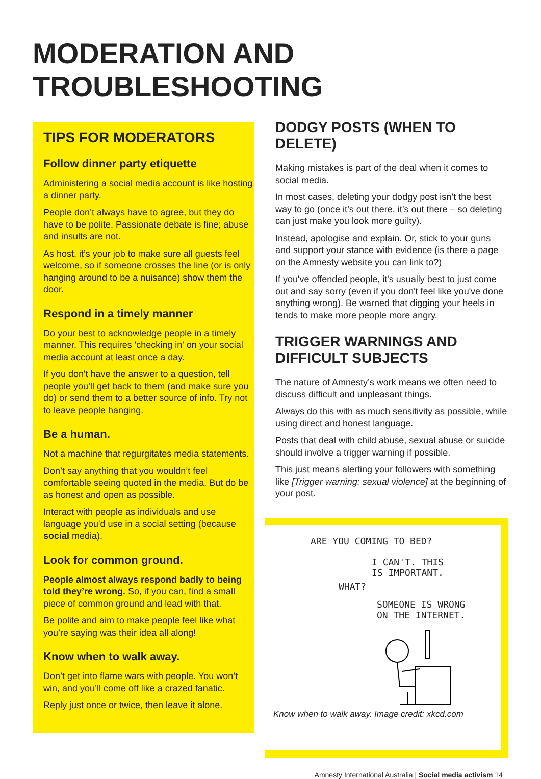MODERATION AND TROUBLESHOOTING
TIPS FOR MODERATORS
Follow dinner party etiquette
Administering a social media account is like hosting a dinner party.
People don’t always have to agree, but they do have to be polite. Passionate debate is fine; abuse and insults are not.
As host, it’s your job to make sure all guests feel welcome, so if someone crosses the line (or is only hanging around to be a nuisance) show them the door.
Respond in a timely manner
Do your best to acknowledge people in a timely manner. This requires 'checking in' on your social media account at least once a day.
If you don't have the answer to a question, tell people you’ll get back to them (and make sure you do) or send them to a better source of info. Try not to leave people hanging.
Be a human.
Not a machine that regurgitates media statements.
Don’t say anything that you wouldn’t feel comfortable seeing quoted in the media. But do be as honest and open as possible.
Interact with people as individuals and use language you'd use in a social setting (because social media).
Look for common ground.
People almost always respond badly to being told they’re wrong. So, if you can, find a small piece of common ground and lead with that.
Be polite and aim to make people feel like what you’re saying was their idea all along!
Know when to walk away.
Don’t get into flame wars with people. You won’t win, and you’ll come off like a crazed fanatic.
Reply just once or twice, then leave it alone.
DODGY POSTS (WHEN TO DELETE)
Making mistakes is part of the deal when it comes to social media.
In most cases, deleting your dodgy post isn’t the best way to go (once it’s out there, it’s out there – so deleting can just make you look more guilty).
Instead, apologise and explain. Or, stick to your guns and support your stance with evidence (is there a page on the Amnesty website you can link to?)
If you've offended people, it's usually best to just come out and say sorry (even if you don't feel like you've done anything wrong). Be warned that digging your heels in tends to make more people more angry.
TRIGGER WARNINGS AND DIFFICULT SUBJECTS
The nature of Amnesty’s work means we often need to discuss difficult and unpleasant things.
Always do this with as much sensitivity as possible, while using direct and honest language.
Posts that deal with child abuse, sexual abuse or suicide should involve a trigger warning if possible.
This just means alerting your followers with something like [Trigger warning: sexual violence] at the beginning of your post.
ARE YOU COMING TO BED?
I CAN'T. THIS
IS IMPORTANT.
WHAT?
SOMEONE IS WRONG
ON THE INTERNET.
Know when to walk away. Image credit: xkcd.com
Amnesty International Australia | Social media activism 14